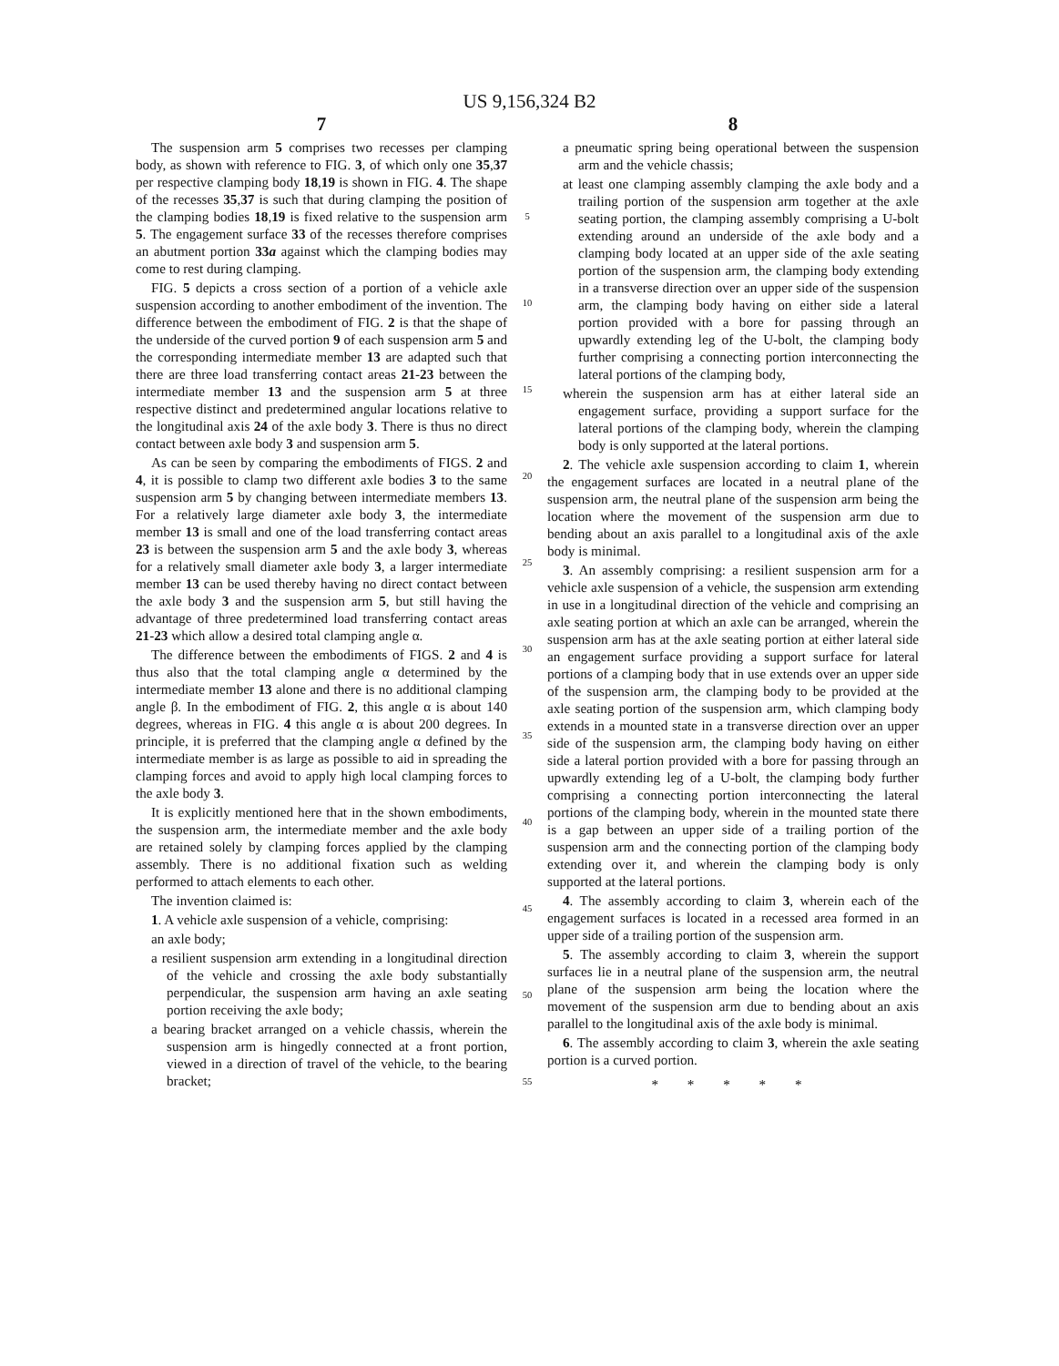US 9,156,324 B2
7
The suspension arm 5 comprises two recesses per clamping body, as shown with reference to FIG. 3, of which only one 35,37 per respective clamping body 18,19 is shown in FIG. 4. The shape of the recesses 35,37 is such that during clamping the position of the clamping bodies 18,19 is fixed relative to the suspension arm 5. The engagement surface 33 of the recesses therefore comprises an abutment portion 33a against which the clamping bodies may come to rest during clamping.
FIG. 5 depicts a cross section of a portion of a vehicle axle suspension according to another embodiment of the invention. The difference between the embodiment of FIG. 2 is that the shape of the underside of the curved portion 9 of each suspension arm 5 and the corresponding intermediate member 13 are adapted such that there are three load transferring contact areas 21-23 between the intermediate member 13 and the suspension arm 5 at three respective distinct and predetermined angular locations relative to the longitudinal axis 24 of the axle body 3. There is thus no direct contact between axle body 3 and suspension arm 5.
As can be seen by comparing the embodiments of FIGS. 2 and 4, it is possible to clamp two different axle bodies 3 to the same suspension arm 5 by changing between intermediate members 13. For a relatively large diameter axle body 3, the intermediate member 13 is small and one of the load transferring contact areas 23 is between the suspension arm 5 and the axle body 3, whereas for a relatively small diameter axle body 3, a larger intermediate member 13 can be used thereby having no direct contact between the axle body 3 and the suspension arm 5, but still having the advantage of three predetermined load transferring contact areas 21-23 which allow a desired total clamping angle α.
The difference between the embodiments of FIGS. 2 and 4 is thus also that the total clamping angle α determined by the intermediate member 13 alone and there is no additional clamping angle β. In the embodiment of FIG. 2, this angle α is about 140 degrees, whereas in FIG. 4 this angle α is about 200 degrees. In principle, it is preferred that the clamping angle α defined by the intermediate member is as large as possible to aid in spreading the clamping forces and avoid to apply high local clamping forces to the axle body 3.
It is explicitly mentioned here that in the shown embodiments, the suspension arm, the intermediate member and the axle body are retained solely by clamping forces applied by the clamping assembly. There is no additional fixation such as welding performed to attach elements to each other.
The invention claimed is:
1. A vehicle axle suspension of a vehicle, comprising:
an axle body;
a resilient suspension arm extending in a longitudinal direction of the vehicle and crossing the axle body substantially perpendicular, the suspension arm having an axle seating portion receiving the axle body;
a bearing bracket arranged on a vehicle chassis, wherein the suspension arm is hingedly connected at a front portion, viewed in a direction of travel of the vehicle, to the bearing bracket;
5
10
15
20
25
30
35
40
45
50
55
8
a pneumatic spring being operational between the suspension arm and the vehicle chassis;
at least one clamping assembly clamping the axle body and a trailing portion of the suspension arm together at the axle seating portion, the clamping assembly comprising a U-bolt extending around an underside of the axle body and a clamping body located at an upper side of the axle seating portion of the suspension arm, the clamping body extending in a transverse direction over an upper side of the suspension arm, the clamping body having on either side a lateral portion provided with a bore for passing through an upwardly extending leg of the U-bolt, the clamping body further comprising a connecting portion interconnecting the lateral portions of the clamping body,
wherein the suspension arm has at either lateral side an engagement surface, providing a support surface for the lateral portions of the clamping body, wherein the clamping body is only supported at the lateral portions.
2. The vehicle axle suspension according to claim 1, wherein the engagement surfaces are located in a neutral plane of the suspension arm, the neutral plane of the suspension arm being the location where the movement of the suspension arm due to bending about an axis parallel to a longitudinal axis of the axle body is minimal.
3. An assembly comprising: a resilient suspension arm for a vehicle axle suspension of a vehicle, the suspension arm extending in use in a longitudinal direction of the vehicle and comprising an axle seating portion at which an axle can be arranged, wherein the suspension arm has at the axle seating portion at either lateral side an engagement surface providing a support surface for lateral portions of a clamping body that in use extends over an upper side of the suspension arm, the clamping body to be provided at the axle seating portion of the suspension arm, which clamping body extends in a mounted state in a transverse direction over an upper side of the suspension arm, the clamping body having on either side a lateral portion provided with a bore for passing through an upwardly extending leg of a U-bolt, the clamping body further comprising a connecting portion interconnecting the lateral portions of the clamping body, wherein in the mounted state there is a gap between an upper side of a trailing portion of the suspension arm and the connecting portion of the clamping body extending over it, and wherein the clamping body is only supported at the lateral portions.
4. The assembly according to claim 3, wherein each of the engagement surfaces is located in a recessed area formed in an upper side of a trailing portion of the suspension arm.
5. The assembly according to claim 3, wherein the support surfaces lie in a neutral plane of the suspension arm, the neutral plane of the suspension arm being the location where the movement of the suspension arm due to bending about an axis parallel to the longitudinal axis of the axle body is minimal.
6. The assembly according to claim 3, wherein the axle seating portion is a curved portion.
* * * * *